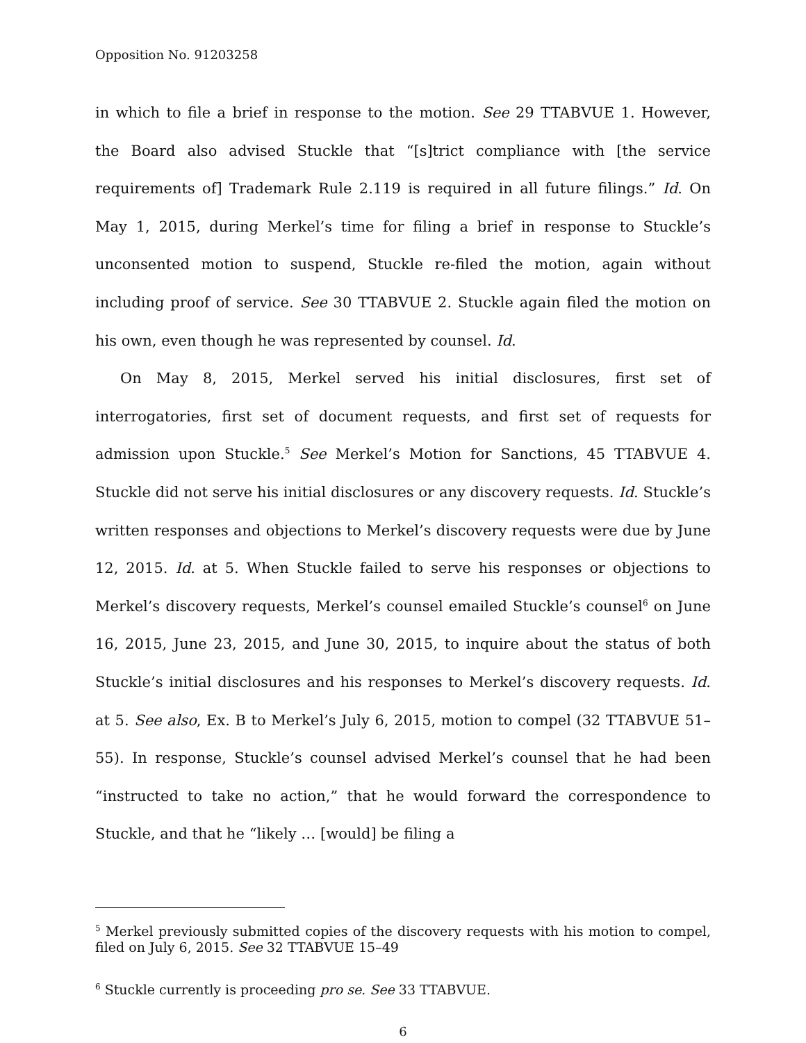Opposition No. 91203258
in which to file a brief in response to the motion. See 29 TTABVUE 1. However, the Board also advised Stuckle that “[s]trict compliance with [the service requirements of] Trademark Rule 2.119 is required in all future filings.” Id. On May 1, 2015, during Merkel’s time for filing a brief in response to Stuckle’s unconsented motion to suspend, Stuckle re-filed the motion, again without including proof of service. See 30 TTABVUE 2. Stuckle again filed the motion on his own, even though he was represented by counsel. Id.
On May 8, 2015, Merkel served his initial disclosures, first set of interrogatories, first set of document requests, and first set of requests for admission upon Stuckle.<sup>5</sup> See Merkel’s Motion for Sanctions, 45 TTABVUE 4. Stuckle did not serve his initial disclosures or any discovery requests. Id. Stuckle’s written responses and objections to Merkel’s discovery requests were due by June 12, 2015. Id. at 5. When Stuckle failed to serve his responses or objections to Merkel’s discovery requests, Merkel’s counsel emailed Stuckle’s counsel<sup>6</sup> on June 16, 2015, June 23, 2015, and June 30, 2015, to inquire about the status of both Stuckle’s initial disclosures and his responses to Merkel’s discovery requests. Id. at 5. See also, Ex. B to Merkel’s July 6, 2015, motion to compel (32 TTABVUE 51–55). In response, Stuckle’s counsel advised Merkel’s counsel that he had been “instructed to take no action,” that he would forward the correspondence to Stuckle, and that he “likely … [would] be filing a
<sup>5</sup> Merkel previously submitted copies of the discovery requests with his motion to compel, filed on July 6, 2015. See 32 TTABVUE 15–49
<sup>6</sup> Stuckle currently is proceeding pro se. See 33 TTABVUE.
6